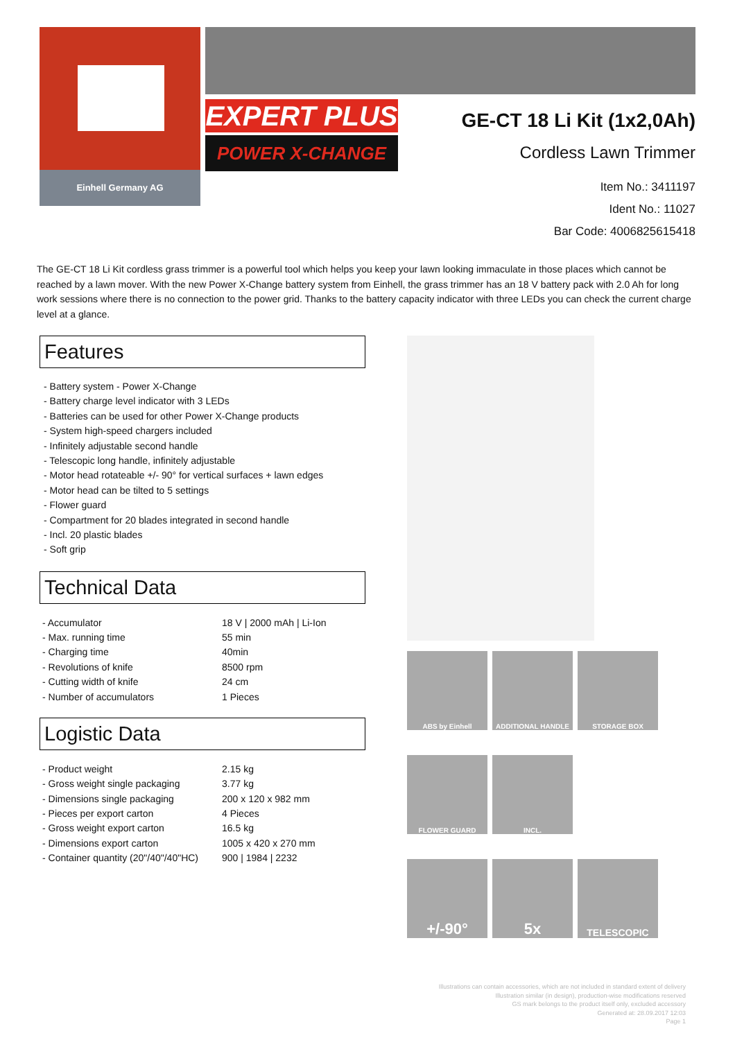Einhell Germany AG
EXPERT PLUS
POWER X-CHANGE
GE-CT 18 Li Kit (1x2,0Ah)
Cordless Lawn Trimmer
Item No.: 3411197
Ident No.: 11027
Bar Code: 4006825615418
The GE-CT 18 Li Kit cordless grass trimmer is a powerful tool which helps you keep your lawn looking immaculate in those places which cannot be reached by a lawn mover. With the new Power X-Change battery system from Einhell, the grass trimmer has an 18 V battery pack with 2.0 Ah for long work sessions where there is no connection to the power grid. Thanks to the battery capacity indicator with three LEDs you can check the current charge level at a glance.
Features
- Battery system - Power X-Change
- Battery charge level indicator with 3 LEDs
- Batteries can be used for other Power X-Change products
- System high-speed chargers included
- Infinitely adjustable second handle
- Telescopic long handle, infinitely adjustable
- Motor head rotateable +/- 90° for vertical surfaces + lawn edges
- Motor head can be tilted to 5 settings
- Flower guard
- Compartment for 20 blades integrated in second handle
- Incl. 20 plastic blades
- Soft grip
Technical Data
| - Accumulator | 18 V / 2000 mAh / Li-Ion |
| - Max. running time | 55 min |
| - Charging time | 40min |
| - Revolutions of knife | 8500 rpm |
| - Cutting width of knife | 24 cm |
| - Number of accumulators | 1 Pieces |
Logistic Data
| - Product weight | 2.15 kg |
| - Gross weight single packaging | 3.77 kg |
| - Dimensions single packaging | 200 x 120 x 982 mm |
| - Pieces per export carton | 4 Pieces |
| - Gross weight export carton | 16.5 kg |
| - Dimensions export carton | 1005 x 420 x 270 mm |
| - Container quantity (20"/40"/40"HC) | 900 / 1984 / 2232 |
ABS by Einhell ADDITIONAL HANDLE STORAGE BOX
FLOWER GUARD INCL.
+/-90° 5x
TELESCOPIC
Illustrations can contain accessories, which are not included in standard extent of delivery
Illustration similar (in design), production-wise modifications reserved
GS mark belongs to the product itself only, excluded accessory
Generated at: 28.09.2017 12:03
Page 1